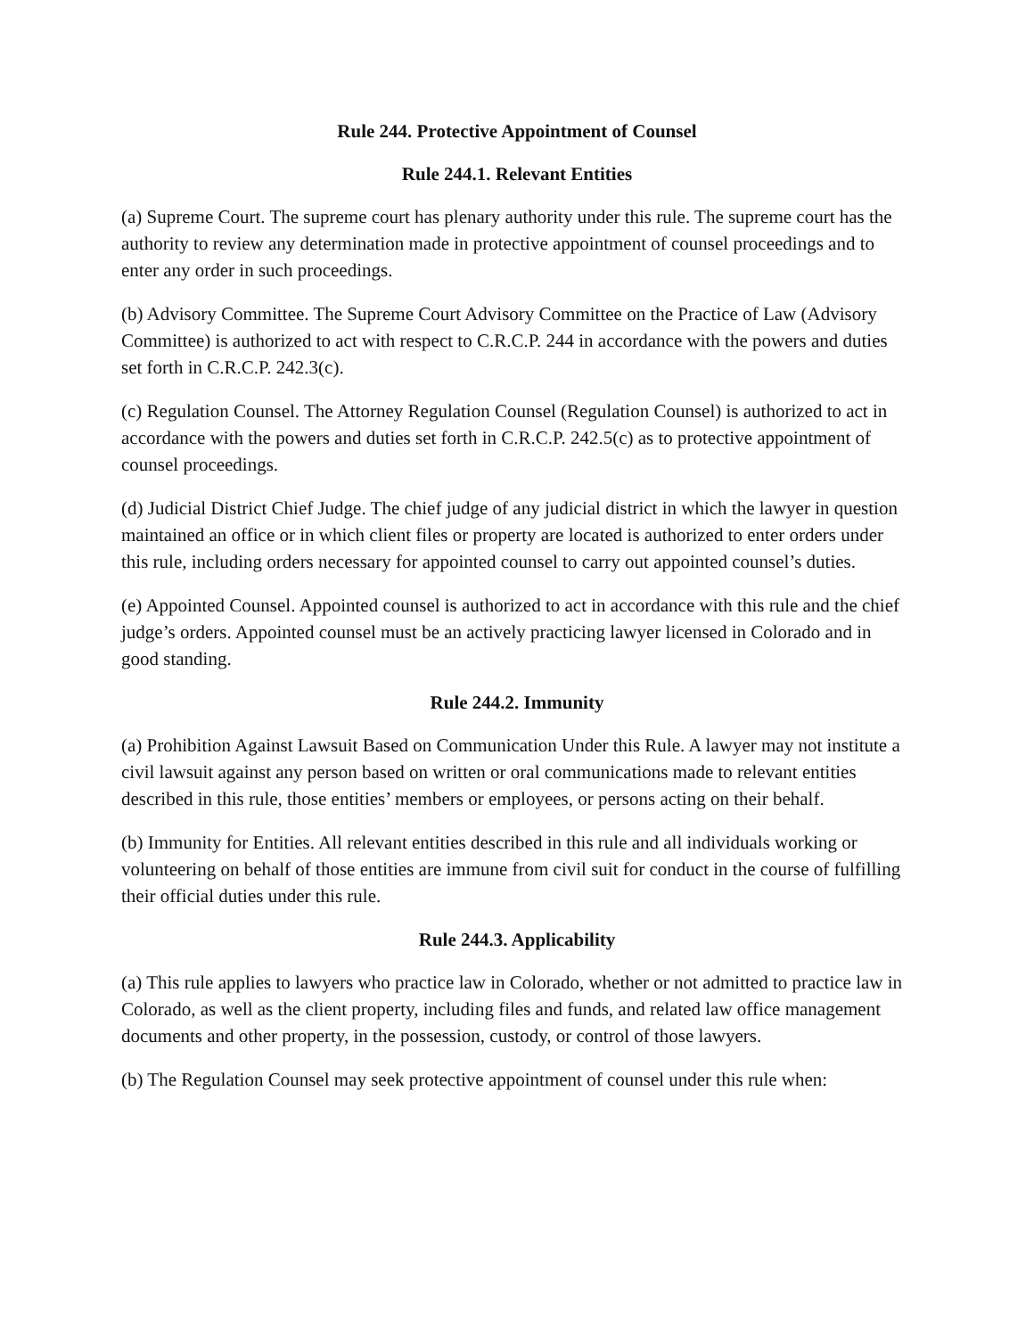Rule 244. Protective Appointment of Counsel
Rule 244.1. Relevant Entities
(a) Supreme Court. The supreme court has plenary authority under this rule. The supreme court has the authority to review any determination made in protective appointment of counsel proceedings and to enter any order in such proceedings.
(b) Advisory Committee. The Supreme Court Advisory Committee on the Practice of Law (Advisory Committee) is authorized to act with respect to C.R.C.P. 244 in accordance with the powers and duties set forth in C.R.C.P. 242.3(c).
(c) Regulation Counsel. The Attorney Regulation Counsel (Regulation Counsel) is authorized to act in accordance with the powers and duties set forth in C.R.C.P. 242.5(c) as to protective appointment of counsel proceedings.
(d) Judicial District Chief Judge. The chief judge of any judicial district in which the lawyer in question maintained an office or in which client files or property are located is authorized to enter orders under this rule, including orders necessary for appointed counsel to carry out appointed counsel’s duties.
(e) Appointed Counsel. Appointed counsel is authorized to act in accordance with this rule and the chief judge’s orders. Appointed counsel must be an actively practicing lawyer licensed in Colorado and in good standing.
Rule 244.2. Immunity
(a) Prohibition Against Lawsuit Based on Communication Under this Rule. A lawyer may not institute a civil lawsuit against any person based on written or oral communications made to relevant entities described in this rule, those entities’ members or employees, or persons acting on their behalf.
(b) Immunity for Entities. All relevant entities described in this rule and all individuals working or volunteering on behalf of those entities are immune from civil suit for conduct in the course of fulfilling their official duties under this rule.
Rule 244.3. Applicability
(a) This rule applies to lawyers who practice law in Colorado, whether or not admitted to practice law in Colorado, as well as the client property, including files and funds, and related law office management documents and other property, in the possession, custody, or control of those lawyers.
(b) The Regulation Counsel may seek protective appointment of counsel under this rule when: